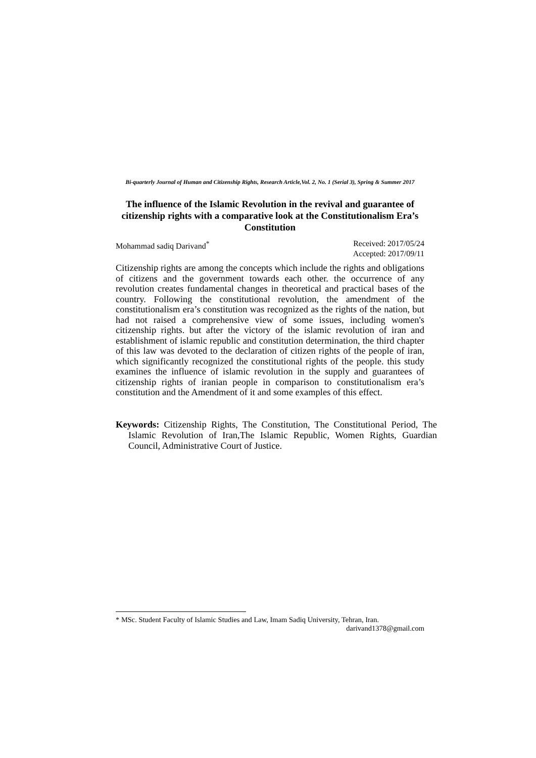Bi-quarterly Journal of Human and Citizenship Rights, Research Article,Vol. 2, No. 1 (Serial 3), Spring & Summer 2017
The influence of the Islamic Revolution in the revival and guarantee of citizenship rights with a comparative look at the Constitutionalism Era’s Constitution
Mohammad sadiq Darivand<sup>*</sup> Received: 2017/05/24
Accepted: 2017/09/11
Citizenship rights are among the concepts which include the rights and obligations of citizens and the government towards each other. the occurrence of any revolution creates fundamental changes in theoretical and practical bases of the country. Following the constitutional revolution, the amendment of the constitutionalism era’s constitution was recognized as the rights of the nation, but had not raised a comprehensive view of some issues, including women's citizenship rights. but after the victory of the islamic revolution of iran and establishment of islamic republic and constitution determination, the third chapter of this law was devoted to the declaration of citizen rights of the people of iran, which significantly recognized the constitutional rights of the people. this study examines the influence of islamic revolution in the supply and guarantees of citizenship rights of iranian people in comparison to constitutionalism era’s constitution and the Amendment of it and some examples of this effect.
Keywords: Citizenship Rights, The Constitution, The Constitutional Period, The Islamic Revolution of Iran,The Islamic Republic, Women Rights, Guardian Council, Administrative Court of Justice.
* MSc. Student Faculty of Islamic Studies and Law, Imam Sadiq University, Tehran, Iran.
darivand1378@gmail.com